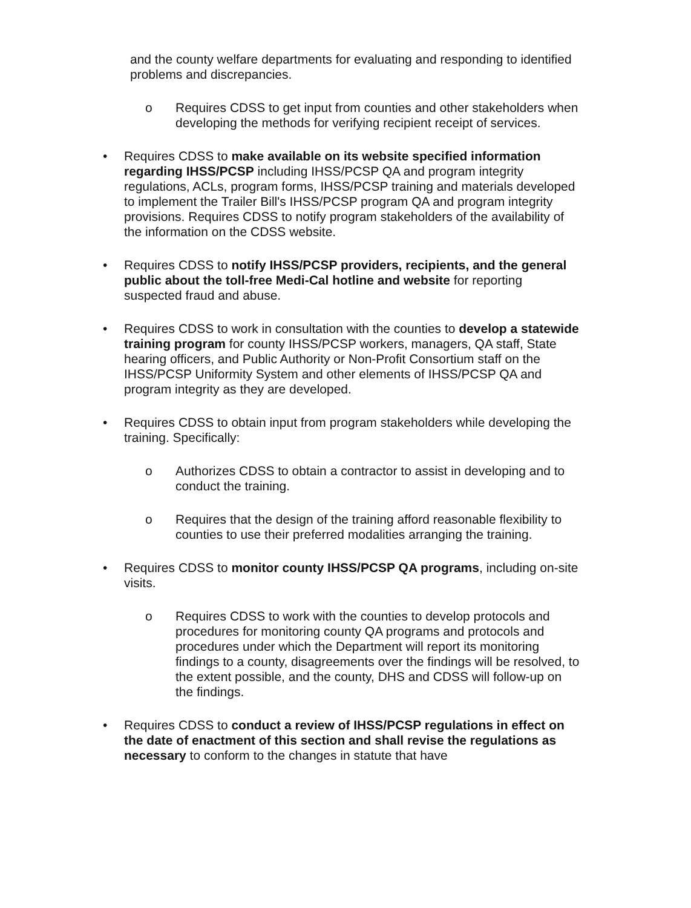and the county welfare departments for evaluating and responding to identified problems and discrepancies.
o Requires CDSS to get input from counties and other stakeholders when developing the methods for verifying recipient receipt of services.
• Requires CDSS to make available on its website specified information regarding IHSS/PCSP including IHSS/PCSP QA and program integrity regulations, ACLs, program forms, IHSS/PCSP training and materials developed to implement the Trailer Bill's IHSS/PCSP program QA and program integrity provisions. Requires CDSS to notify program stakeholders of the availability of the information on the CDSS website.
• Requires CDSS to notify IHSS/PCSP providers, recipients, and the general public about the toll-free Medi-Cal hotline and website for reporting suspected fraud and abuse.
• Requires CDSS to work in consultation with the counties to develop a statewide training program for county IHSS/PCSP workers, managers, QA staff, State hearing officers, and Public Authority or Non-Profit Consortium staff on the IHSS/PCSP Uniformity System and other elements of IHSS/PCSP QA and program integrity as they are developed.
• Requires CDSS to obtain input from program stakeholders while developing the training. Specifically:
o Authorizes CDSS to obtain a contractor to assist in developing and to conduct the training.
o Requires that the design of the training afford reasonable flexibility to counties to use their preferred modalities arranging the training.
• Requires CDSS to monitor county IHSS/PCSP QA programs, including on-site visits.
o Requires CDSS to work with the counties to develop protocols and procedures for monitoring county QA programs and protocols and procedures under which the Department will report its monitoring findings to a county, disagreements over the findings will be resolved, to the extent possible, and the county, DHS and CDSS will follow-up on the findings.
• Requires CDSS to conduct a review of IHSS/PCSP regulations in effect on the date of enactment of this section and shall revise the regulations as necessary to conform to the changes in statute that have